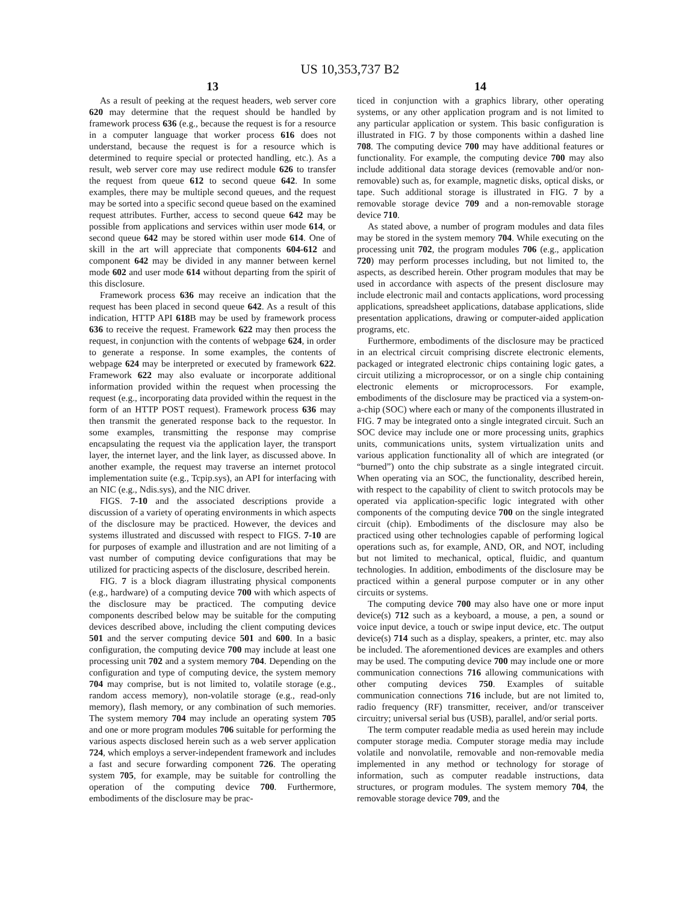US 10,353,737 B2
13
As a result of peeking at the request headers, web server core 620 may determine that the request should be handled by framework process 636 (e.g., because the request is for a resource in a computer language that worker process 616 does not understand, because the request is for a resource which is determined to require special or protected handling, etc.). As a result, web server core may use redirect module 626 to transfer the request from queue 612 to second queue 642. In some examples, there may be multiple second queues, and the request may be sorted into a specific second queue based on the examined request attributes. Further, access to second queue 642 may be possible from applications and services within user mode 614, or second queue 642 may be stored within user mode 614. One of skill in the art will appreciate that components 604-612 and component 642 may be divided in any manner between kernel mode 602 and user mode 614 without departing from the spirit of this disclosure.
Framework process 636 may receive an indication that the request has been placed in second queue 642. As a result of this indication, HTTP API 618 B may be used by framework process 636 to receive the request. Framework 622 may then process the request, in conjunction with the contents of webpage 624, in order to generate a response. In some examples, the contents of webpage 624 may be interpreted or executed by framework 622. Framework 622 may also evaluate or incorporate additional information provided within the request when processing the request (e.g., incorporating data provided within the request in the form of an HTTP POST request). Framework process 636 may then transmit the generated response back to the requestor. In some examples, transmitting the response may comprise encapsulating the request via the application layer, the transport layer, the internet layer, and the link layer, as discussed above. In another example, the request may traverse an internet protocol implementation suite (e.g., Tcpip.sys), an API for interfacing with an NIC (e.g., Ndis.sys), and the NIC driver.
FIGS. 7-10 and the associated descriptions provide a discussion of a variety of operating environments in which aspects of the disclosure may be practiced. However, the devices and systems illustrated and discussed with respect to FIGS. 7-10 are for purposes of example and illustration and are not limiting of a vast number of computing device configurations that may be utilized for practicing aspects of the disclosure, described herein.
FIG. 7 is a block diagram illustrating physical components (e.g., hardware) of a computing device 700 with which aspects of the disclosure may be practiced. The computing device components described below may be suitable for the computing devices described above, including the client computing devices 501 and the server computing device 501 and 600. In a basic configuration, the computing device 700 may include at least one processing unit 702 and a system memory 704. Depending on the configuration and type of computing device, the system memory 704 may comprise, but is not limited to, volatile storage (e.g., random access memory), non-volatile storage (e.g., read-only memory), flash memory, or any combination of such memories. The system memory 704 may include an operating system 705 and one or more program modules 706 suitable for performing the various aspects disclosed herein such as a web server application 724, which employs a server-independent framework and includes a fast and secure forwarding component 726. The operating system 705, for example, may be suitable for controlling the operation of the computing device 700. Furthermore, embodiments of the disclosure may be prac-
14
ticed in conjunction with a graphics library, other operating systems, or any other application program and is not limited to any particular application or system. This basic configuration is illustrated in FIG. 7 by those components within a dashed line 708. The computing device 700 may have additional features or functionality. For example, the computing device 700 may also include additional data storage devices (removable and/or non-removable) such as, for example, magnetic disks, optical disks, or tape. Such additional storage is illustrated in FIG. 7 by a removable storage device 709 and a non-removable storage device 710.
As stated above, a number of program modules and data files may be stored in the system memory 704. While executing on the processing unit 702, the program modules 706 (e.g., application 720) may perform processes including, but not limited to, the aspects, as described herein. Other program modules that may be used in accordance with aspects of the present disclosure may include electronic mail and contacts applications, word processing applications, spreadsheet applications, database applications, slide presentation applications, drawing or computer-aided application programs, etc.
Furthermore, embodiments of the disclosure may be practiced in an electrical circuit comprising discrete electronic elements, packaged or integrated electronic chips containing logic gates, a circuit utilizing a microprocessor, or on a single chip containing electronic elements or microprocessors. For example, embodiments of the disclosure may be practiced via a system-on-a-chip (SOC) where each or many of the components illustrated in FIG. 7 may be integrated onto a single integrated circuit. Such an SOC device may include one or more processing units, graphics units, communications units, system virtualization units and various application functionality all of which are integrated (or “burned”) onto the chip substrate as a single integrated circuit. When operating via an SOC, the functionality, described herein, with respect to the capability of client to switch protocols may be operated via application-specific logic integrated with other components of the computing device 700 on the single integrated circuit (chip). Embodiments of the disclosure may also be practiced using other technologies capable of performing logical operations such as, for example, AND, OR, and NOT, including but not limited to mechanical, optical, fluidic, and quantum technologies. In addition, embodiments of the disclosure may be practiced within a general purpose computer or in any other circuits or systems.
The computing device 700 may also have one or more input device(s) 712 such as a keyboard, a mouse, a pen, a sound or voice input device, a touch or swipe input device, etc. The output device(s) 714 such as a display, speakers, a printer, etc. may also be included. The aforementioned devices are examples and others may be used. The computing device 700 may include one or more communication connections 716 allowing communications with other computing devices 750. Examples of suitable communication connections 716 include, but are not limited to, radio frequency (RF) transmitter, receiver, and/or transceiver circuitry; universal serial bus (USB), parallel, and/or serial ports.
The term computer readable media as used herein may include computer storage media. Computer storage media may include volatile and nonvolatile, removable and non-removable media implemented in any method or technology for storage of information, such as computer readable instructions, data structures, or program modules. The system memory 704, the removable storage device 709, and the